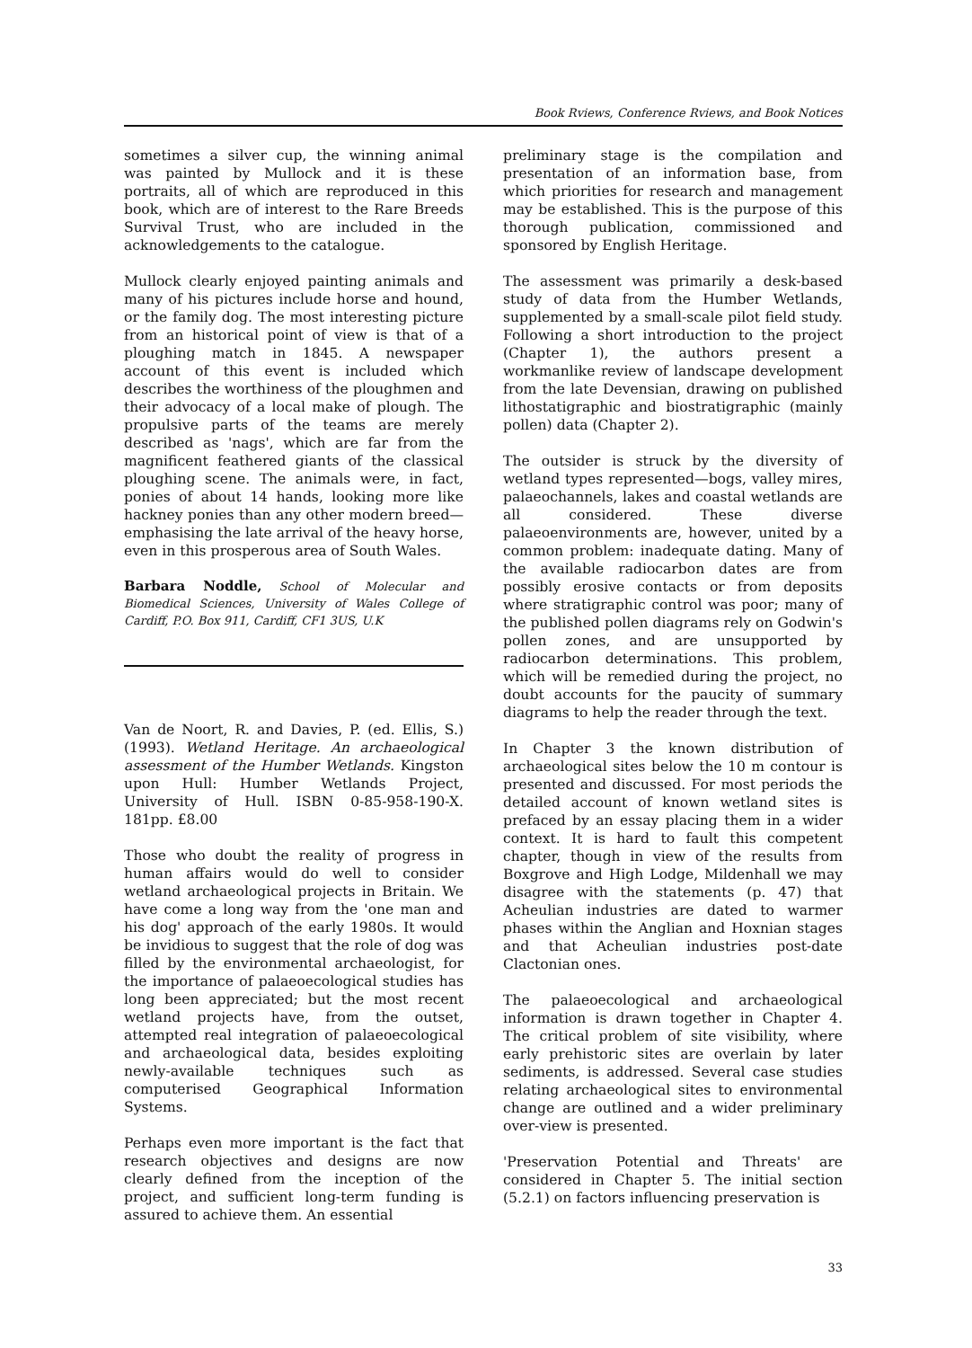Book Rviews, Conference Rviews, and Book Notices
sometimes a silver cup, the winning animal was painted by Mullock and it is these portraits, all of which are reproduced in this book, which are of interest to the Rare Breeds Survival Trust, who are included in the acknowledgements to the catalogue.
Mullock clearly enjoyed painting animals and many of his pictures include horse and hound, or the family dog. The most interesting picture from an historical point of view is that of a ploughing match in 1845. A newspaper account of this event is included which describes the worthiness of the ploughmen and their advocacy of a local make of plough. The propulsive parts of the teams are merely described as 'nags', which are far from the magnificent feathered giants of the classical ploughing scene. The animals were, in fact, ponies of about 14 hands, looking more like hackney ponies than any other modern breed—emphasising the late arrival of the heavy horse, even in this prosperous area of South Wales.
Barbara Noddle, School of Molecular and Biomedical Sciences, University of Wales College of Cardiff, P.O. Box 911, Cardiff, CF1 3US, U.K
Van de Noort, R. and Davies, P. (ed. Ellis, S.) (1993). Wetland Heritage. An archaeological assessment of the Humber Wetlands. Kingston upon Hull: Humber Wetlands Project, University of Hull. ISBN 0-85-958-190-X. 181pp. £8.00
Those who doubt the reality of progress in human affairs would do well to consider wetland archaeological projects in Britain. We have come a long way from the 'one man and his dog' approach of the early 1980s. It would be invidious to suggest that the role of dog was filled by the environmental archaeologist, for the importance of palaeoecological studies has long been appreciated; but the most recent wetland projects have, from the outset, attempted real integration of palaeoecological and archaeological data, besides exploiting newly-available techniques such as computerised Geographical Information Systems.
Perhaps even more important is the fact that research objectives and designs are now clearly defined from the inception of the project, and sufficient long-term funding is assured to achieve them. An essential
preliminary stage is the compilation and presentation of an information base, from which priorities for research and management may be established. This is the purpose of this thorough publication, commissioned and sponsored by English Heritage.
The assessment was primarily a desk-based study of data from the Humber Wetlands, supplemented by a small-scale pilot field study. Following a short introduction to the project (Chapter 1), the authors present a workmanlike review of landscape development from the late Devensian, drawing on published lithostatigraphic and biostratigraphic (mainly pollen) data (Chapter 2).
The outsider is struck by the diversity of wetland types represented—bogs, valley mires, palaeochannels, lakes and coastal wetlands are all considered. These diverse palaeoenvironments are, however, united by a common problem: inadequate dating. Many of the available radiocarbon dates are from possibly erosive contacts or from deposits where stratigraphic control was poor; many of the published pollen diagrams rely on Godwin's pollen zones, and are unsupported by radiocarbon determinations. This problem, which will be remedied during the project, no doubt accounts for the paucity of summary diagrams to help the reader through the text.
In Chapter 3 the known distribution of archaeological sites below the 10 m contour is presented and discussed. For most periods the detailed account of known wetland sites is prefaced by an essay placing them in a wider context. It is hard to fault this competent chapter, though in view of the results from Boxgrove and High Lodge, Mildenhall we may disagree with the statements (p. 47) that Acheulian industries are dated to warmer phases within the Anglian and Hoxnian stages and that Acheulian industries post-date Clactonian ones.
The palaeoecological and archaeological information is drawn together in Chapter 4. The critical problem of site visibility, where early prehistoric sites are overlain by later sediments, is addressed. Several case studies relating archaeological sites to environmental change are outlined and a wider preliminary over-view is presented.
'Preservation Potential and Threats' are considered in Chapter 5. The initial section (5.2.1) on factors influencing preservation is
33